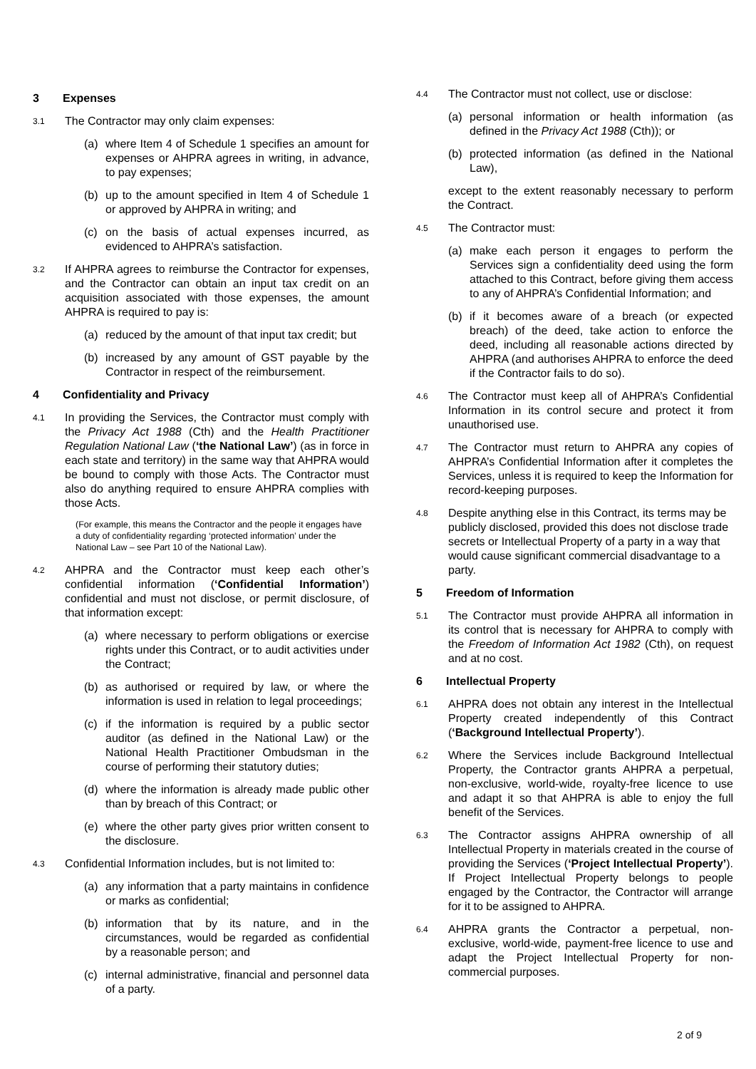3 Expenses
3.1 The Contractor may only claim expenses:
(a) where Item 4 of Schedule 1 specifies an amount for expenses or AHPRA agrees in writing, in advance, to pay expenses;
(b) up to the amount specified in Item 4 of Schedule 1 or approved by AHPRA in writing; and
(c) on the basis of actual expenses incurred, as evidenced to AHPRA’s satisfaction.
3.2 If AHPRA agrees to reimburse the Contractor for expenses, and the Contractor can obtain an input tax credit on an acquisition associated with those expenses, the amount AHPRA is required to pay is:
(a) reduced by the amount of that input tax credit; but
(b) increased by any amount of GST payable by the Contractor in respect of the reimbursement.
4 Confidentiality and Privacy
4.1 In providing the Services, the Contractor must comply with the Privacy Act 1988 (Cth) and the Health Practitioner Regulation National Law (‘the National Law’) (as in force in each state and territory) in the same way that AHPRA would be bound to comply with those Acts. The Contractor must also do anything required to ensure AHPRA complies with those Acts.
(For example, this means the Contractor and the people it engages have a duty of confidentiality regarding ‘protected information’ under the National Law – see Part 10 of the National Law).
4.2 AHPRA and the Contractor must keep each other’s confidential information (‘Confidential Information’) confidential and must not disclose, or permit disclosure, of that information except:
(a) where necessary to perform obligations or exercise rights under this Contract, or to audit activities under the Contract;
(b) as authorised or required by law, or where the information is used in relation to legal proceedings;
(c) if the information is required by a public sector auditor (as defined in the National Law) or the National Health Practitioner Ombudsman in the course of performing their statutory duties;
(d) where the information is already made public other than by breach of this Contract; or
(e) where the other party gives prior written consent to the disclosure.
4.3 Confidential Information includes, but is not limited to:
(a) any information that a party maintains in confidence or marks as confidential;
(b) information that by its nature, and in the circumstances, would be regarded as confidential by a reasonable person; and
(c) internal administrative, financial and personnel data of a party.
4.4 The Contractor must not collect, use or disclose:
(a) personal information or health information (as defined in the Privacy Act 1988 (Cth)); or
(b) protected information (as defined in the National Law),
except to the extent reasonably necessary to perform the Contract.
4.5 The Contractor must:
(a) make each person it engages to perform the Services sign a confidentiality deed using the form attached to this Contract, before giving them access to any of AHPRA’s Confidential Information; and
(b) if it becomes aware of a breach (or expected breach) of the deed, take action to enforce the deed, including all reasonable actions directed by AHPRA (and authorises AHPRA to enforce the deed if the Contractor fails to do so).
4.6 The Contractor must keep all of AHPRA’s Confidential Information in its control secure and protect it from unauthorised use.
4.7 The Contractor must return to AHPRA any copies of AHPRA’s Confidential Information after it completes the Services, unless it is required to keep the Information for record-keeping purposes.
4.8 Despite anything else in this Contract, its terms may be publicly disclosed, provided this does not disclose trade secrets or Intellectual Property of a party in a way that would cause significant commercial disadvantage to a party.
5 Freedom of Information
5.1 The Contractor must provide AHPRA all information in its control that is necessary for AHPRA to comply with the Freedom of Information Act 1982 (Cth), on request and at no cost.
6 Intellectual Property
6.1 AHPRA does not obtain any interest in the Intellectual Property created independently of this Contract (‘Background Intellectual Property’).
6.2 Where the Services include Background Intellectual Property, the Contractor grants AHPRA a perpetual, non-exclusive, world-wide, royalty-free licence to use and adapt it so that AHPRA is able to enjoy the full benefit of the Services.
6.3 The Contractor assigns AHPRA ownership of all Intellectual Property in materials created in the course of providing the Services (‘Project Intellectual Property’). If Project Intellectual Property belongs to people engaged by the Contractor, the Contractor will arrange for it to be assigned to AHPRA.
6.4 AHPRA grants the Contractor a perpetual, non-exclusive, world-wide, payment-free licence to use and adapt the Project Intellectual Property for non-commercial purposes.
2 of 9